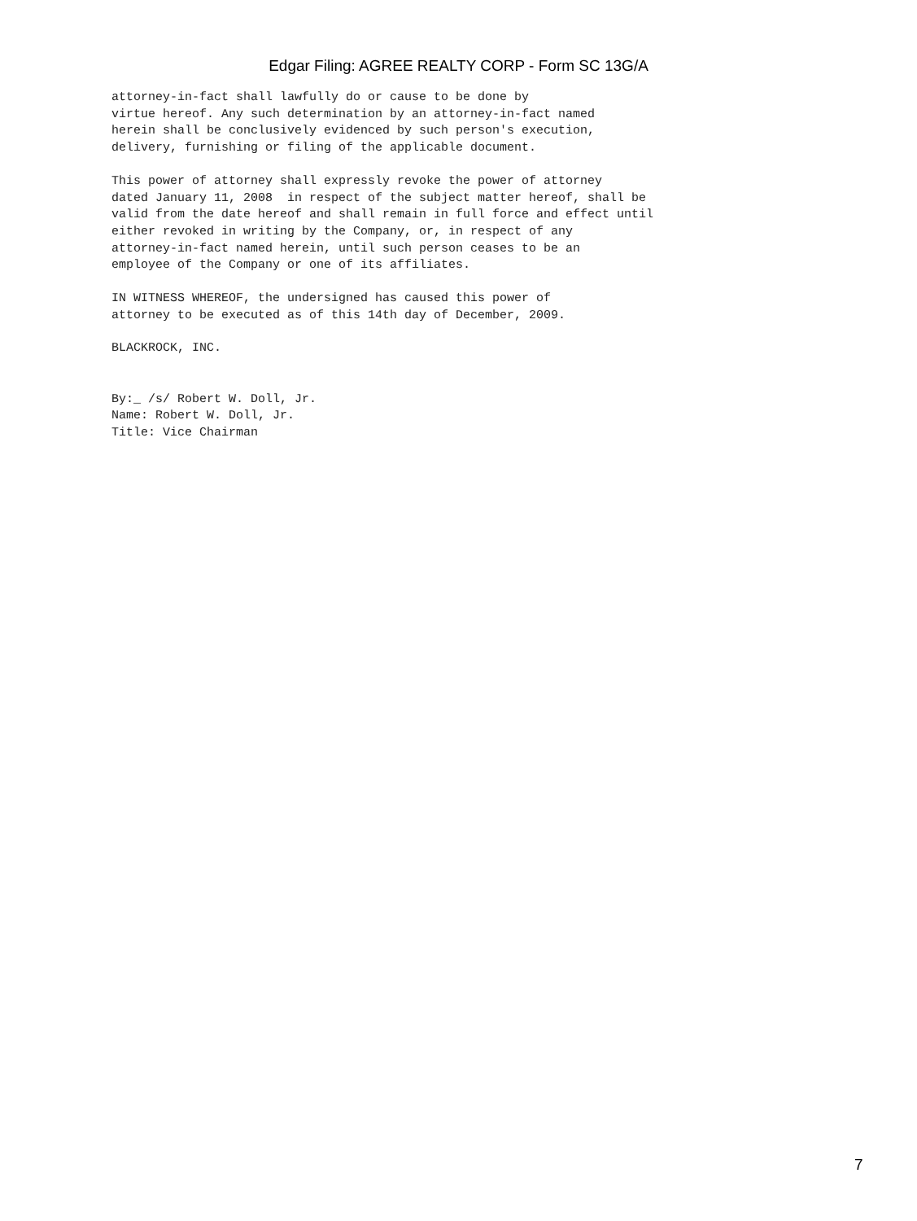Edgar Filing: AGREE REALTY CORP - Form SC 13G/A
attorney-in-fact shall lawfully do or cause to be done by
virtue hereof. Any such determination by an attorney-in-fact named
herein shall be conclusively evidenced by such person's execution,
delivery, furnishing or filing of the applicable document.
This power of attorney shall expressly revoke the power of attorney
dated January 11, 2008  in respect of the subject matter hereof, shall be
valid from the date hereof and shall remain in full force and effect until
either revoked in writing by the Company, or, in respect of any
attorney-in-fact named herein, until such person ceases to be an
employee of the Company or one of its affiliates.
IN WITNESS WHEREOF, the undersigned has caused this power of
attorney to be executed as of this 14th day of December, 2009.
BLACKROCK, INC.


By:_ /s/ Robert W. Doll, Jr.
Name: Robert W. Doll, Jr.
Title: Vice Chairman
7